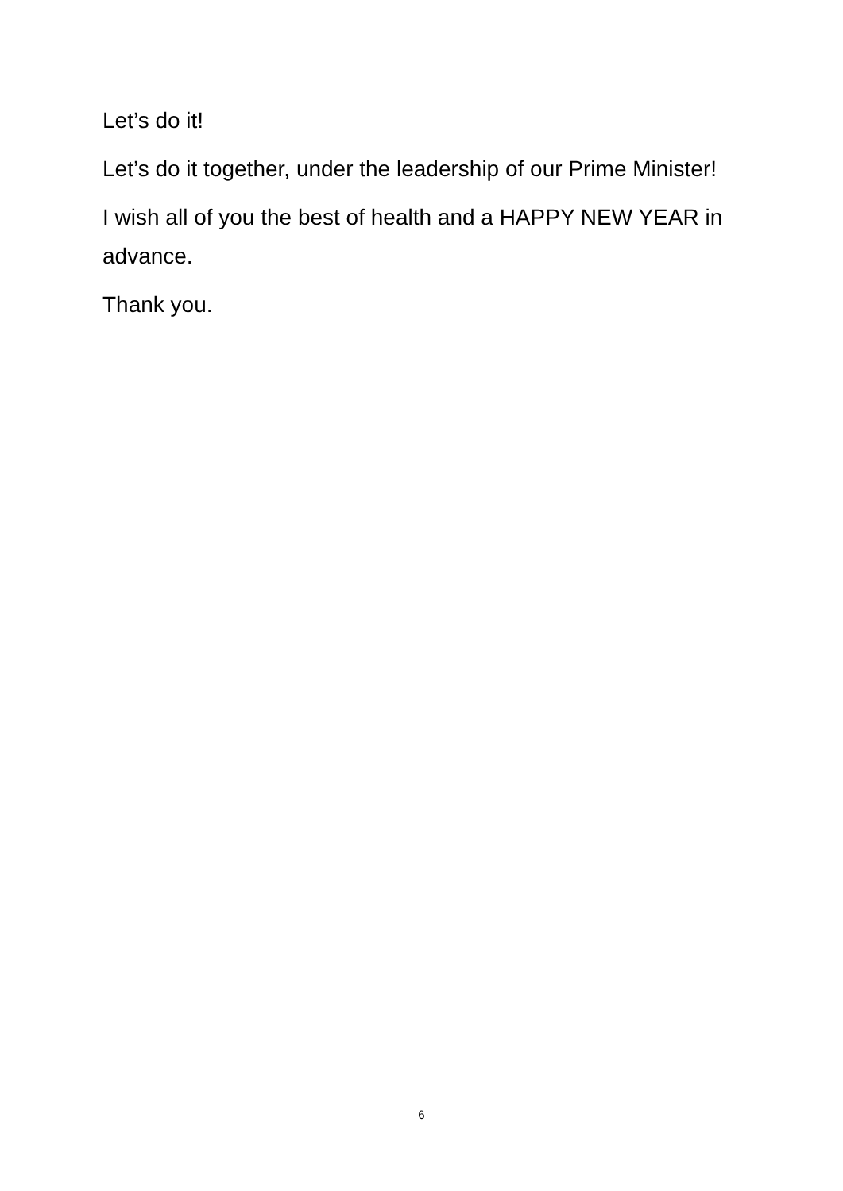Let’s do it!
Let’s do it together, under the leadership of our Prime Minister!
I wish all of you the best of health and a HAPPY NEW YEAR in advance.
Thank you.
6